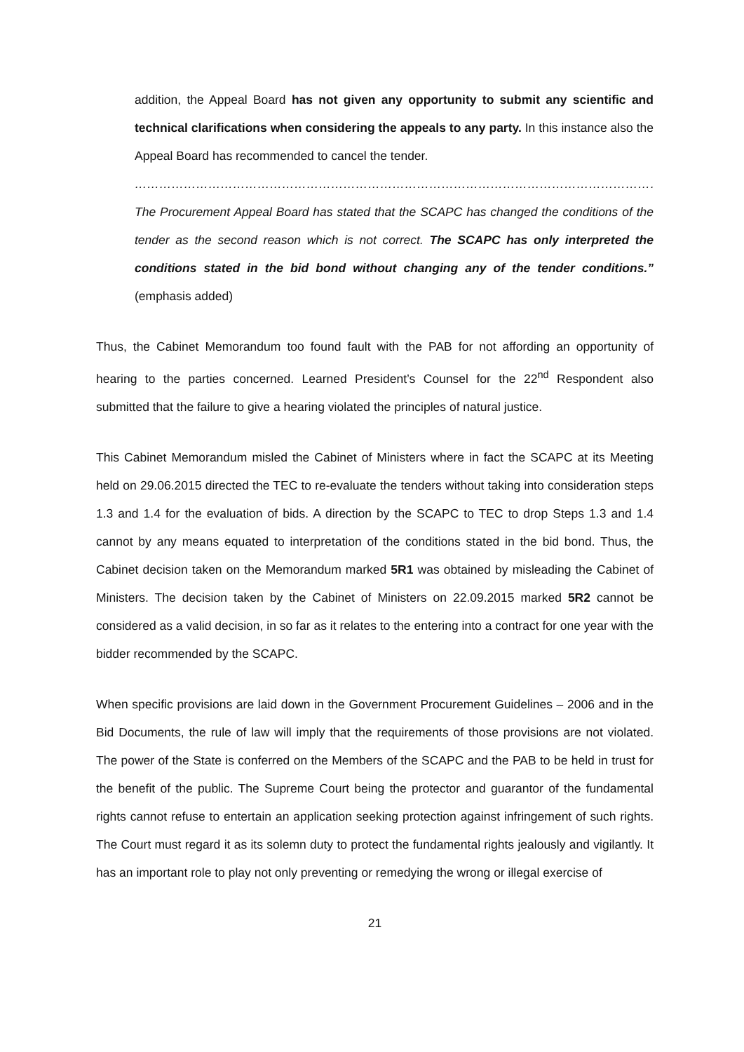addition, the Appeal Board has not given any opportunity to submit any scientific and technical clarifications when considering the appeals to any party. In this instance also the Appeal Board has recommended to cancel the tender.
……………………………………………………………………………………………………………………………
The Procurement Appeal Board has stated that the SCAPC has changed the conditions of the tender as the second reason which is not correct. The SCAPC has only interpreted the conditions stated in the bid bond without changing any of the tender conditions.” (emphasis added)
Thus, the Cabinet Memorandum too found fault with the PAB for not affording an opportunity of hearing to the parties concerned. Learned President’s Counsel for the 22<sup>nd</sup> Respondent also submitted that the failure to give a hearing violated the principles of natural justice.
This Cabinet Memorandum misled the Cabinet of Ministers where in fact the SCAPC at its Meeting held on 29.06.2015 directed the TEC to re-evaluate the tenders without taking into consideration steps 1.3 and 1.4 for the evaluation of bids. A direction by the SCAPC to TEC to drop Steps 1.3 and 1.4 cannot by any means equated to interpretation of the conditions stated in the bid bond. Thus, the Cabinet decision taken on the Memorandum marked 5R1 was obtained by misleading the Cabinet of Ministers. The decision taken by the Cabinet of Ministers on 22.09.2015 marked 5R2 cannot be considered as a valid decision, in so far as it relates to the entering into a contract for one year with the bidder recommended by the SCAPC.
When specific provisions are laid down in the Government Procurement Guidelines – 2006 and in the Bid Documents, the rule of law will imply that the requirements of those provisions are not violated. The power of the State is conferred on the Members of the SCAPC and the PAB to be held in trust for the benefit of the public. The Supreme Court being the protector and guarantor of the fundamental rights cannot refuse to entertain an application seeking protection against infringement of such rights. The Court must regard it as its solemn duty to protect the fundamental rights jealously and vigilantly. It has an important role to play not only preventing or remedying the wrong or illegal exercise of
21